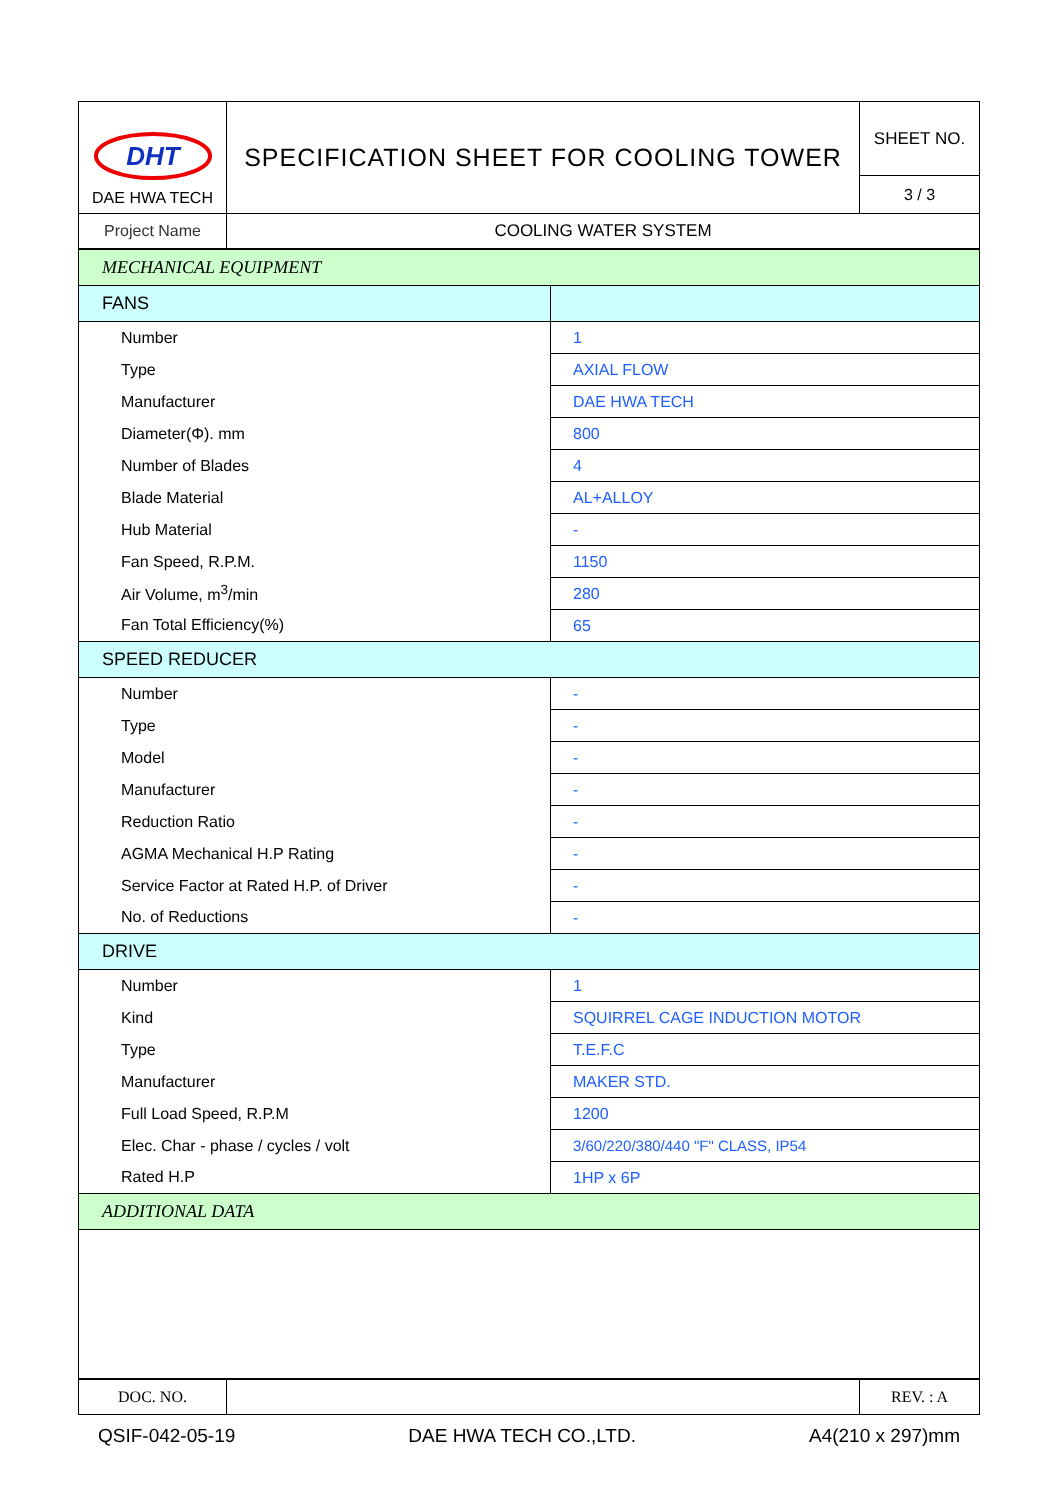| DHT DAE HWA TECH | SPECIFICATION SHEET FOR COOLING TOWER | SHEET NO. |
| | | 3 / 3 |
| Project Name | COOLING WATER SYSTEM | |
| MECHANICAL EQUIPMENT | |
| FANS | |
| Number | 1 |
| Type | AXIAL FLOW |
| Manufacturer | DAE HWA TECH |
| Diameter(Φ). mm | 800 |
| Number of Blades | 4 |
| Blade Material | AL+ALLOY |
| Hub Material | - |
| Fan Speed, R.P.M. | 1150 |
| Air Volume, m<sup>3</sup>/min | 280 |
| Fan Total Efficiency(%) | 65 |
| SPEED REDUCER | |
| Number | - |
| Type | - |
| Model | - |
| Manufacturer | - |
| Reduction Ratio | - |
| AGMA Mechanical H.P Rating | - |
| Service Factor at Rated H.P. of Driver | - |
| No. of Reductions | - |
| DRIVE | |
| Number | 1 |
| Kind | SQUIRREL CAGE INDUCTION MOTOR |
| Type | T.E.F.C |
| Manufacturer | MAKER STD. |
| Full Load Speed, R.P.M | 1200 |
| Elec. Char - phase / cycles / volt | 3/60/220/380/440 "F" CLASS, IP54 |
| Rated H.P | 1HP x 6P |
| ADDITIONAL DATA | |
| DOC. NO. | | REV. : A |
QSIF-042-05-19 DAE HWA TECH CO.,LTD. A4(210 x 297)mm